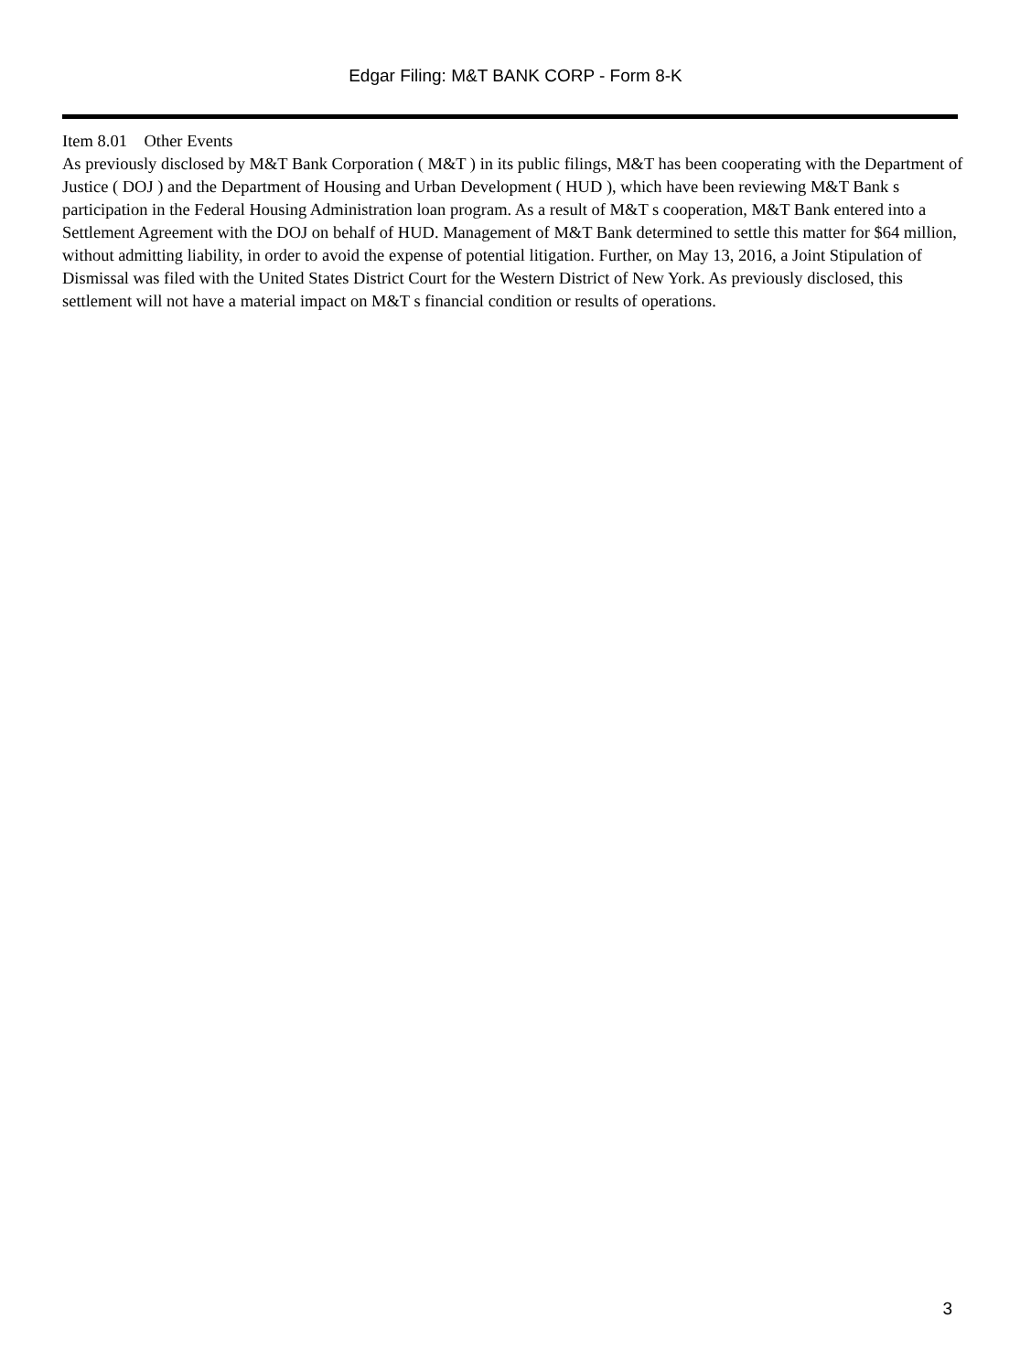Edgar Filing: M&T BANK CORP - Form 8-K
Item 8.01 Other Events
As previously disclosed by M&T Bank Corporation ( M&T ) in its public filings, M&T has been cooperating with the Department of Justice ( DOJ ) and the Department of Housing and Urban Development ( HUD ), which have been reviewing M&T Bank s participation in the Federal Housing Administration loan program. As a result of M&T s cooperation, M&T Bank entered into a Settlement Agreement with the DOJ on behalf of HUD. Management of M&T Bank determined to settle this matter for $64 million, without admitting liability, in order to avoid the expense of potential litigation. Further, on May 13, 2016, a Joint Stipulation of Dismissal was filed with the United States District Court for the Western District of New York. As previously disclosed, this settlement will not have a material impact on M&T s financial condition or results of operations.
3